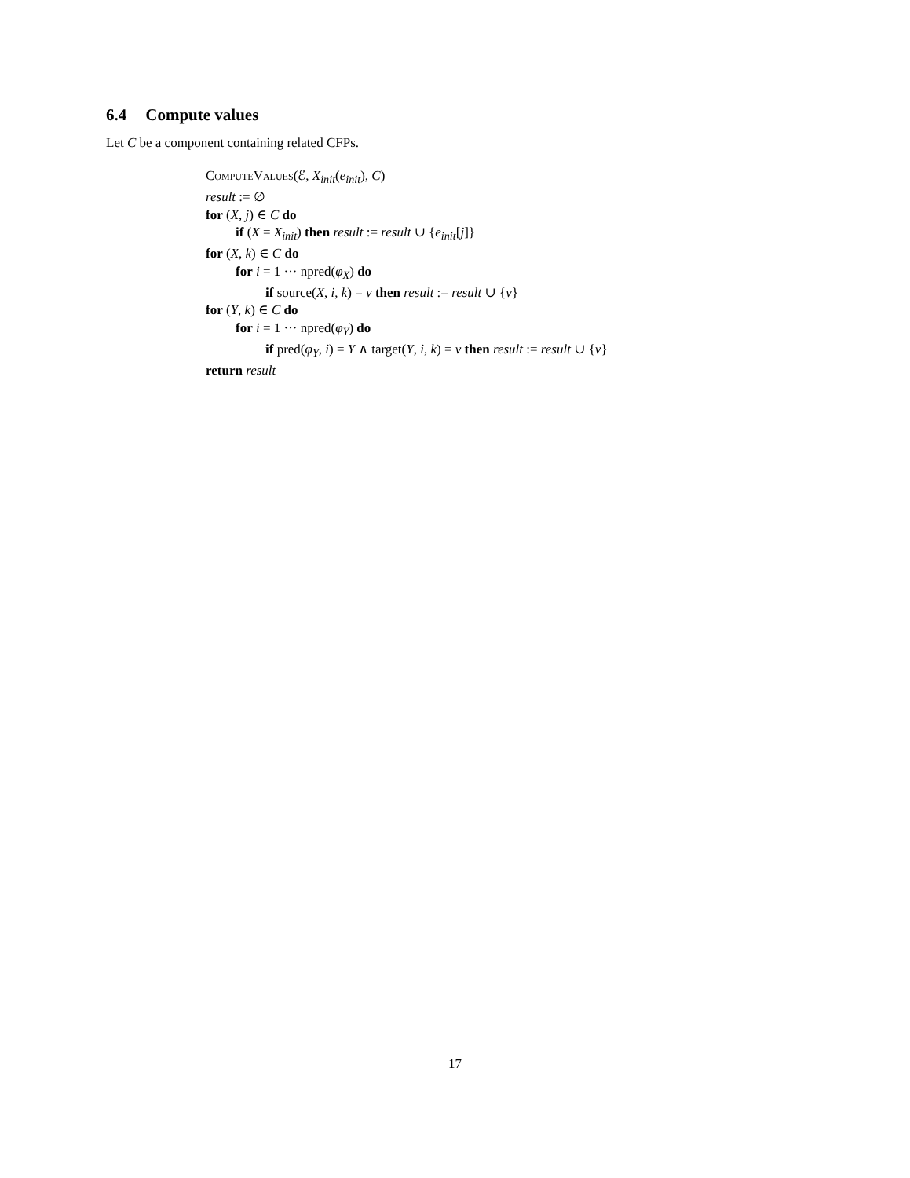6.4 Compute values
Let C be a component containing related CFPs.
ComputeValues(ℰ, X<sub>init</sub>(e<sub>init</sub>), C)
result := ∅
for (X, j) ∈ C do
if (X = X<sub>init</sub>) then result := result ∪ {e<sub>init</sub>[j]}
for (X, k) ∈ C do
for i = 1 ··· npred(φ<sub>X</sub>) do
if source(X, i, k) = v then result := result ∪ {v}
for (Y, k) ∈ C do
for i = 1 ··· npred(φ<sub>Y</sub>) do
if pred(φ<sub>Y</sub>, i) = Y ∧ target(Y, i, k) = v then result := result ∪ {v}
return result
17